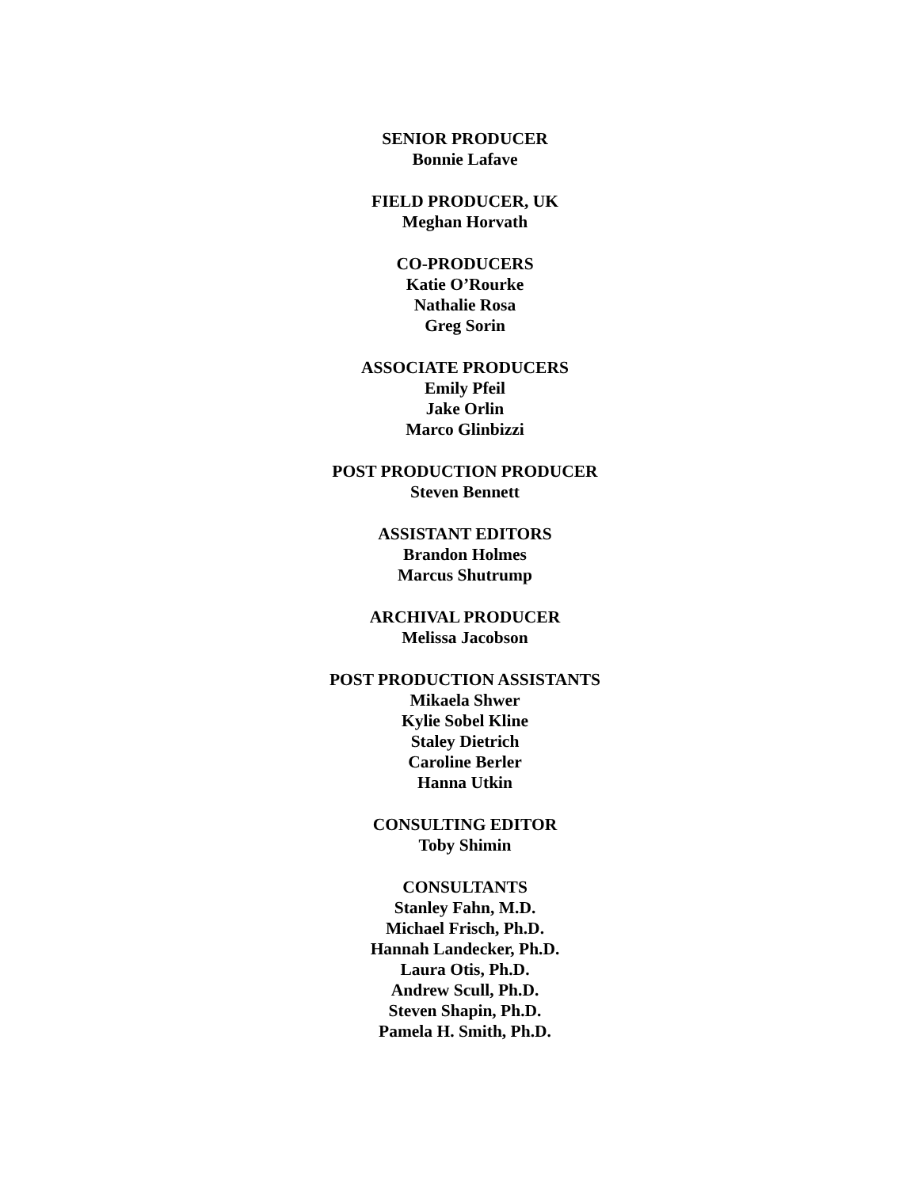SENIOR PRODUCER
Bonnie Lafave
FIELD PRODUCER, UK
Meghan Horvath
CO-PRODUCERS
Katie O’Rourke
Nathalie Rosa
Greg Sorin
ASSOCIATE PRODUCERS
Emily Pfeil
Jake Orlin
Marco Glinbizzi
POST PRODUCTION PRODUCER
Steven Bennett
ASSISTANT EDITORS
Brandon Holmes
Marcus Shutrump
ARCHIVAL PRODUCER
Melissa Jacobson
POST PRODUCTION ASSISTANTS
Mikaela Shwer
Kylie Sobel Kline
Staley Dietrich
Caroline Berler
Hanna Utkin
CONSULTING EDITOR
Toby Shimin
CONSULTANTS
Stanley Fahn, M.D.
Michael Frisch, Ph.D.
Hannah Landecker, Ph.D.
Laura Otis, Ph.D.
Andrew Scull, Ph.D.
Steven Shapin, Ph.D.
Pamela H. Smith, Ph.D.